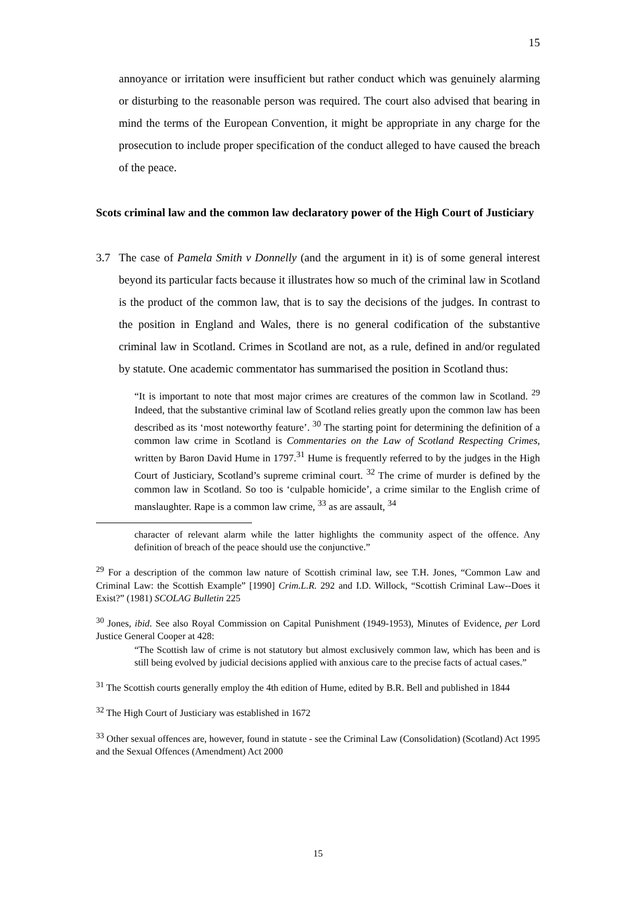15
annoyance or irritation were insufficient but rather conduct which was genuinely alarming or disturbing to the reasonable person was required. The court also advised that bearing in mind the terms of the European Convention, it might be appropriate in any charge for the prosecution to include proper specification of the conduct alleged to have caused the breach of the peace.
Scots criminal law and the common law declaratory power of the High Court of Justiciary
3.7 The case of Pamela Smith v Donnelly (and the argument in it) is of some general interest beyond its particular facts because it illustrates how so much of the criminal law in Scotland is the product of the common law, that is to say the decisions of the judges. In contrast to the position in England and Wales, there is no general codification of the substantive criminal law in Scotland. Crimes in Scotland are not, as a rule, defined in and/or regulated by statute. One academic commentator has summarised the position in Scotland thus:
“It is important to note that most major crimes are creatures of the common law in Scotland. <sup>29</sup> Indeed, that the substantive criminal law of Scotland relies greatly upon the common law has been described as its ‘most noteworthy feature’. <sup>30</sup> The starting point for determining the definition of a common law crime in Scotland is Commentaries on the Law of Scotland Respecting Crimes, written by Baron David Hume in 1797.<sup>31</sup> Hume is frequently referred to by the judges in the High Court of Justiciary, Scotland’s supreme criminal court. <sup>32</sup> The crime of murder is defined by the common law in Scotland. So too is ‘culpable homicide’, a crime similar to the English crime of manslaughter. Rape is a common law crime, <sup>33</sup> as are assault, <sup>34</sup>
character of relevant alarm while the latter highlights the community aspect of the offence. Any definition of breach of the peace should use the conjunctive.”
<sup>29</sup> For a description of the common law nature of Scottish criminal law, see T.H. Jones, “Common Law and Criminal Law: the Scottish Example” [1990] Crim.L.R. 292 and I.D. Willock, “Scottish Criminal Law--Does it Exist?” (1981) SCOLAG Bulletin 225
<sup>30</sup> Jones, ibid. See also Royal Commission on Capital Punishment (1949-1953), Minutes of Evidence, per Lord Justice General Cooper at 428:
“The Scottish law of crime is not statutory but almost exclusively common law, which has been and is still being evolved by judicial decisions applied with anxious care to the precise facts of actual cases.”
<sup>31</sup> The Scottish courts generally employ the 4th edition of Hume, edited by B.R. Bell and published in 1844
<sup>32</sup> The High Court of Justiciary was established in 1672
<sup>33</sup> Other sexual offences are, however, found in statute - see the Criminal Law (Consolidation) (Scotland) Act 1995 and the Sexual Offences (Amendment) Act 2000
15